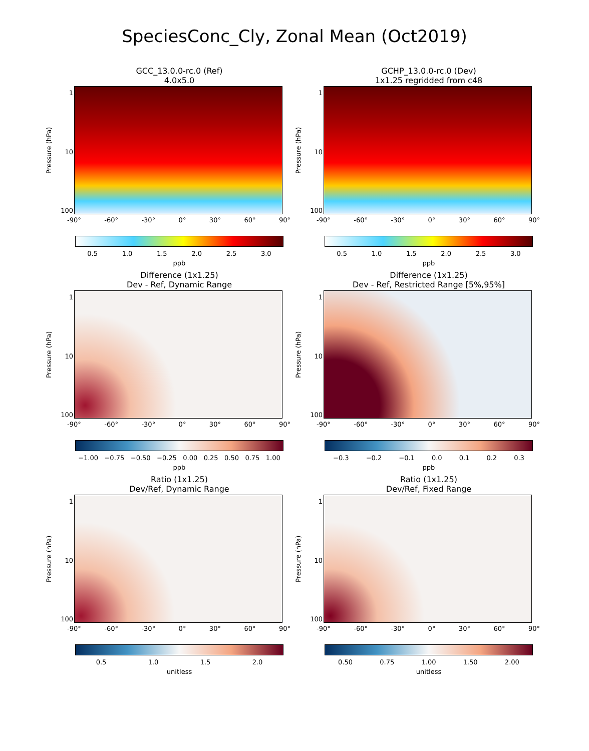SpeciesConc_Cly, Zonal Mean (Oct2019)
GCC_13.0.0-rc.0 (Ref)
4.0x5.0
Pressure (hPa)
1
10
100
-90° -60° -30° 0° 30° 60° 90°
0.5 1.0 1.5 2.0 2.5 3.0
ppb
GCHP_13.0.0-rc.0 (Dev)
1x1.25 regridded from c48
Pressure (hPa)
1
10
100
-90° -60° -30° 0° 30° 60° 90°
0.5 1.0 1.5 2.0 2.5 3.0
ppb
Difference (1x1.25)
Dev - Ref, Dynamic Range
Pressure (hPa)
1
10
100
-90° -60° -30° 0° 30° 60° 90°
−1.00 −0.75 −0.50 −0.25 0.00 0.25 0.50 0.75 1.00
ppb
Difference (1x1.25)
Dev - Ref, Restricted Range [5%,95%]
Pressure (hPa)
1
10
100
-90° -60° -30° 0° 30° 60° 90°
−0.3 −0.2 −0.1 0.0 0.1 0.2 0.3
ppb
Ratio (1x1.25)
Dev/Ref, Dynamic Range
Pressure (hPa)
1
10
100
-90° -60° -30° 0° 30° 60° 90°
0.5 1.0 1.5 2.0
unitless
Ratio (1x1.25)
Dev/Ref, Fixed Range
Pressure (hPa)
1
10
100
-90° -60° -30° 0° 30° 60° 90°
0.50 0.75 1.00 1.50 2.00
unitless